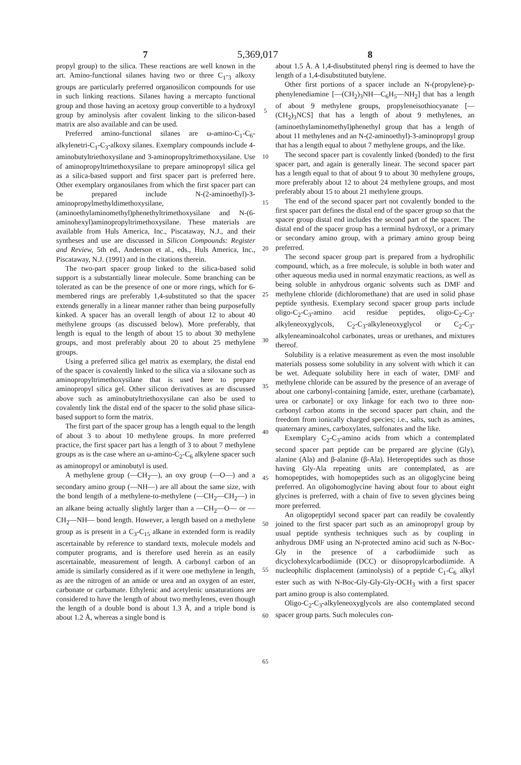7 5,369,017 8
propyl group) to the silica. These reactions are well known in the art. Amino-functional silanes having two or three C<sub>1</sub>-<sub>3</sub> alkoxy groups are particularly preferred organosilicon compounds for use in such linking reactions. Silanes having a mercapto functional group and those having an acetoxy group convertible to a hydroxyl group by aminolysis after covalent linking to the silicon-based matrix are also available and can be used.
Preferred amino-functional silanes are ω-amino-C<sub>1</sub>-C<sub>6</sub>-alkylenetri-C<sub>1</sub>-C<sub>3</sub>-alkoxy silanes. Exemplary compounds include 4-aminobutyltriethoxysilane and 3-aminopropyltrimethoxysilane. Use of aminopropyltrimethoxysilane to prepare aminopropyl silica gel as a silica-based support and first spacer part is preferred here. Other exemplary organosilanes from which the first spacer part can be prepared include N-(2-aminoethyl)-3-aminopropylmethyldimethoxysilane, (aminoethylaminomethyl)phenethyltrimethoxysilane and N-(6-aminohexyl)aminopropyltrimethoxysilane. These materials are available from Huls America, Inc., Piscataway, N.J., and their syntheses and use are discussed in Silicon Compounds: Register and Review, 5th ed., Anderson et al., eds., Huls America, Inc., Piscataway, N.J. (1991) and in the citations therein.
The two-part spacer group linked to the silica-based solid support is a substantially linear molecule. Some branching can be tolerated as can be the presence of one or more rings, which for 6-membered rings are preferably 1,4-substituted so that the spacer extends generally in a linear manner rather than being purposefully kinked. A spacer has an overall length of about 12 to about 40 methylene groups (as discussed below). More preferably, that length is equal to the length of about 15 to about 30 methylene groups, and most preferably about 20 to about 25 methylene groups.
Using a preferred silica gel matrix as exemplary, the distal end of the spacer is covalently linked to the silica via a siloxane such as aminopropyltrimethoxysilane that is used here to prepare aminopropyl silica gel. Other silicon derivatives as are discussed above such as aminobutyltriethoxysilane can also be used to covalently link the distal end of the spacer to the solid phase silica-based support to form the matrix.
The first part of the spacer group has a length equal to the length of about 3 to about 10 methylene groups. In more preferred practice, the first spacer part has a length of 3 to about 7 methylene groups as is the case where an ω-amino-C<sub>2</sub>-C<sub>6</sub> alkylene spacer such as aminopropyl or aminobutyl is used.
A methylene group (—CH<sub>2</sub>—), an oxy group (—O—) and a secondary amino group (—NH—) are all about the same size, with the bond length of a methylene-to-methylene (—CH<sub>2</sub>—CH<sub>2</sub>—) in an alkane being actually slightly larger than a —CH<sub>2</sub>—O— or —CH<sub>2</sub>—NH— bond length. However, a length based on a methylene group as is present in a C<sub>3</sub>-C<sub>15</sub> alkane in extended form is readily ascertainable by reference to standard texts, molecule models and computer programs, and is therefore used herein as an easily ascertainable, measurement of length. A carbonyl carbon of an amide is similarly considered as if it were one methylene in length, as are the nitrogen of an amide or urea and an oxygen of an ester, carbonate or carbamate. Ethylenic and acetylenic unsaturations are considered to have the length of about two methylenes, even though the length of a double bond is about 1.3 Å, and a triple bond is about 1.2 Å, whereas a single bond is
5
10
15
20
25
30
35
40
45
50
55
60
65
about 1.5 Å. A 1,4-disubstituted phenyl ring is deemed to have the length of a 1,4-disubstituted butylene.
Other first portions of a spacer include an N-(propylene)-p-phenylenediamine [—(CH<sub>2</sub>)<sub>3</sub>NH—C<sub>6</sub>H<sub>5</sub>—NH<sub>2</sub>] that has a length of about 9 methylene groups, propyleneisothiocyanate [—(CH<sub>2</sub>)<sub>3</sub>NCS] that has a length of about 9 methylenes, an (aminoethylaminomethyl)phenethyl group that has a length of about 11 methylenes and an N-(2-aminoethyl)-3-aminopropyl group that has a length equal to about 7 methylene groups, and the like.
The second spacer part is covalently linked (bonded) to the first spacer part, and again is generally linear. The second spacer part has a length equal to that of about 9 to about 30 methylene groups, more preferably about 12 to about 24 methylene groups, and most preferably about 15 to about 21 methylene groups.
The end of the second spacer part not covalently bonded to the first spacer part defines the distal end of the spacer group so that the spacer group distal end includes the second part of the spacer. The distal end of the spacer group has a terminal hydroxyl, or a primary or secondary amino group, with a primary amino group being preferred.
The second spacer group part is prepared from a hydrophilic compound, which, as a free molecule, is soluble in both water and other aqueous media used in normal enzymatic reactions, as well as being soluble in anhydrous organic solvents such as DMF and methylene chloride (dichloromethane) that are used in solid phase peptide synthesis. Exemplary second spacer group parts include oligo-C<sub>2</sub>-C<sub>3</sub>-amino acid residue peptides, oligo-C<sub>2</sub>-C<sub>3</sub>-alkyleneoxyglycols, C<sub>2</sub>-C<sub>3</sub>-alkyleneoxyglycol or C<sub>2</sub>-C<sub>3</sub>-alkyleneaminoalcohol carbonates, ureas or urethanes, and mixtures thereof.
Solubility is a relative measurement as even the most insoluble materials possess some solubility in any solvent with which it can be wet. Adequate solubility here in each of water, DMF and methylene chloride can be assured by the presence of an average of about one carbonyl-containing [amide, ester, urethane (carbamate), urea or carbonate] or oxy linkage for each two to three non-carbonyl carbon atoms in the second spacer part chain, and the freedom from ionically charged species; i.e., salts, such as amines, quaternary amines, carboxylates, sulfonates and the like.
Exemplary C<sub>2</sub>-C<sub>3</sub>-amino acids from which a contemplated second spacer part peptide can be prepared are glycine (Gly), alanine (Ala) and β-alanine (β-Ala). Heteropeptides such as those having Gly-Ala repeating units are contemplated, as are homopeptides, with homopeptides such as an oligoglycine being preferred. An oligohomoglycine having about four to about eight glycines is preferred, with a chain of five to seven glycines being more preferred.
An oligopeptidyl second spacer part can readily be covalently joined to the first spacer part such as an aminopropyl group by usual peptide synthesis techniques such as by coupling in anhydrous DMF using an N-protected amino acid such as N-Boc-Gly in the presence of a carbodiimide such as dicyclohexylcarbodiimide (DCC) or diisopropylcarbodiimide. A nucleophilic displacement (aminolysis) of a peptide C<sub>1</sub>-C<sub>6</sub> alkyl ester such as with N-Boc-Gly-Gly-Gly-OCH<sub>3</sub> with a first spacer part amino group is also contemplated.
Oligo-C<sub>2</sub>-C<sub>3</sub>-alkyleneoxyglycols are also contemplated second spacer group parts. Such molecules con-